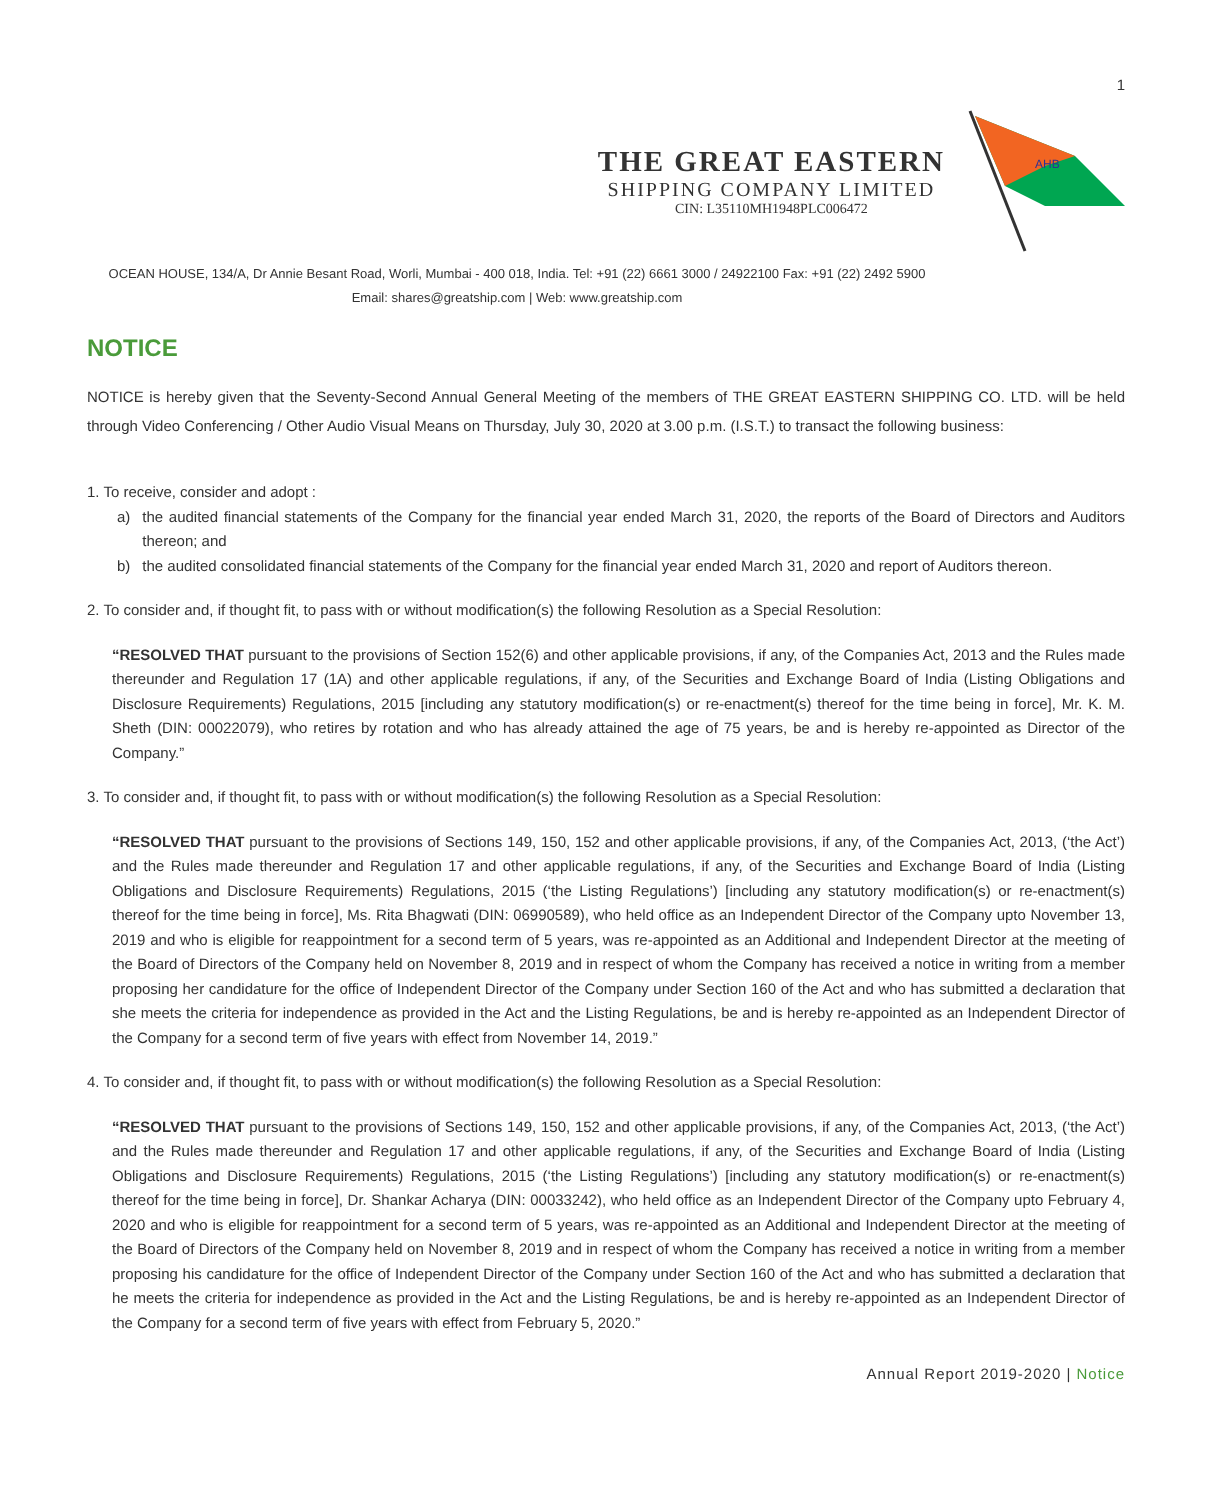1
THE GREAT EASTERN
SHIPPING COMPANY LIMITED
CIN: L35110MH1948PLC006472
AHB
OCEAN HOUSE, 134/A, Dr Annie Besant Road, Worli, Mumbai - 400 018, India. Tel: +91 (22) 6661 3000 / 24922100 Fax: +91 (22) 2492 5900
Email: shares@greatship.com | Web: www.greatship.com
NOTICE
NOTICE is hereby given that the Seventy-Second Annual General Meeting of the members of THE GREAT EASTERN SHIPPING CO. LTD. will be held through Video Conferencing / Other Audio Visual Means on Thursday, July 30, 2020 at 3.00 p.m. (I.S.T.) to transact the following business:
1. To receive, consider and adopt :
a)
the audited financial statements of the Company for the financial year ended March 31, 2020, the reports of the Board of Directors and Auditors thereon; and
b)
the audited consolidated financial statements of the Company for the financial year ended March 31, 2020 and report of Auditors thereon.
2. To consider and, if thought fit, to pass with or without modification(s) the following Resolution as a Special Resolution:
“RESOLVED THAT pursuant to the provisions of Section 152(6) and other applicable provisions, if any, of the Companies Act, 2013 and the Rules made thereunder and Regulation 17 (1A) and other applicable regulations, if any, of the Securities and Exchange Board of India (Listing Obligations and Disclosure Requirements) Regulations, 2015 [including any statutory modification(s) or re-enactment(s) thereof for the time being in force], Mr. K. M. Sheth (DIN: 00022079), who retires by rotation and who has already attained the age of 75 years, be and is hereby re-appointed as Director of the Company.”
3. To consider and, if thought fit, to pass with or without modification(s) the following Resolution as a Special Resolution:
“RESOLVED THAT pursuant to the provisions of Sections 149, 150, 152 and other applicable provisions, if any, of the Companies Act, 2013, (‘the Act’) and the Rules made thereunder and Regulation 17 and other applicable regulations, if any, of the Securities and Exchange Board of India (Listing Obligations and Disclosure Requirements) Regulations, 2015 (‘the Listing Regulations’) [including any statutory modification(s) or re-enactment(s) thereof for the time being in force], Ms. Rita Bhagwati (DIN: 06990589), who held office as an Independent Director of the Company upto November 13, 2019 and who is eligible for reappointment for a second term of 5 years, was re-appointed as an Additional and Independent Director at the meeting of the Board of Directors of the Company held on November 8, 2019 and in respect of whom the Company has received a notice in writing from a member proposing her candidature for the office of Independent Director of the Company under Section 160 of the Act and who has submitted a declaration that she meets the criteria for independence as provided in the Act and the Listing Regulations, be and is hereby re-appointed as an Independent Director of the Company for a second term of five years with effect from November 14, 2019.”
4. To consider and, if thought fit, to pass with or without modification(s) the following Resolution as a Special Resolution:
“RESOLVED THAT pursuant to the provisions of Sections 149, 150, 152 and other applicable provisions, if any, of the Companies Act, 2013, (‘the Act’) and the Rules made thereunder and Regulation 17 and other applicable regulations, if any, of the Securities and Exchange Board of India (Listing Obligations and Disclosure Requirements) Regulations, 2015 (‘the Listing Regulations’) [including any statutory modification(s) or re-enactment(s) thereof for the time being in force], Dr. Shankar Acharya (DIN: 00033242), who held office as an Independent Director of the Company upto February 4, 2020 and who is eligible for reappointment for a second term of 5 years, was re-appointed as an Additional and Independent Director at the meeting of the Board of Directors of the Company held on November 8, 2019 and in respect of whom the Company has received a notice in writing from a member proposing his candidature for the office of Independent Director of the Company under Section 160 of the Act and who has submitted a declaration that he meets the criteria for independence as provided in the Act and the Listing Regulations, be and is hereby re-appointed as an Independent Director of the Company for a second term of five years with effect from February 5, 2020.”
Annual Report 2019-2020 | Notice